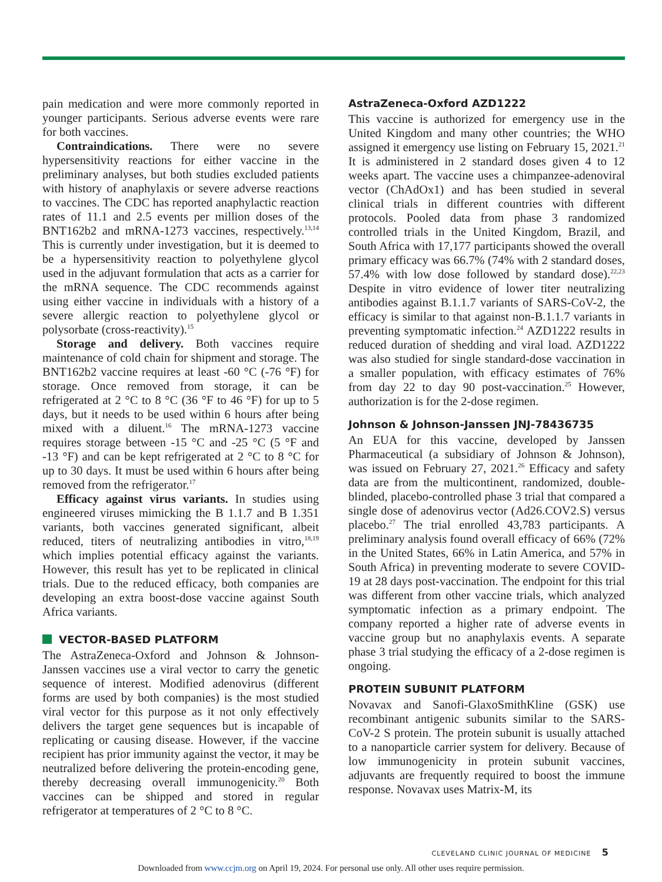pain medication and were more commonly reported in younger participants. Serious adverse events were rare for both vaccines.
Contraindications. There were no severe hypersensitivity reactions for either vaccine in the preliminary analyses, but both studies excluded patients with history of anaphylaxis or severe adverse reactions to vaccines. The CDC has reported anaphylactic reaction rates of 11.1 and 2.5 events per million doses of the BNT162b2 and mRNA-1273 vaccines, respectively.<sup>13,14</sup> This is currently under investigation, but it is deemed to be a hypersensitivity reaction to polyethylene glycol used in the adjuvant formulation that acts as a carrier for the mRNA sequence. The CDC recommends against using either vaccine in individuals with a history of a severe allergic reaction to polyethylene glycol or polysorbate (cross-reactivity).<sup>15</sup>
Storage and delivery. Both vaccines require maintenance of cold chain for shipment and storage. The BNT162b2 vaccine requires at least -60 °C (-76 °F) for storage. Once removed from storage, it can be refrigerated at 2 °C to 8 °C (36 °F to 46 °F) for up to 5 days, but it needs to be used within 6 hours after being mixed with a diluent.<sup>16</sup> The mRNA-1273 vaccine requires storage between -15 °C and -25 °C (5 °F and -13 °F) and can be kept refrigerated at 2 °C to 8 °C for up to 30 days. It must be used within 6 hours after being removed from the refrigerator.<sup>17</sup>
Efficacy against virus variants. In studies using engineered viruses mimicking the B 1.1.7 and B 1.351 variants, both vaccines generated significant, albeit reduced, titers of neutralizing antibodies in vitro,<sup>18,19</sup> which implies potential efficacy against the variants. However, this result has yet to be replicated in clinical trials. Due to the reduced efficacy, both companies are developing an extra boost-dose vaccine against South Africa variants.
VECTOR-BASED PLATFORM
The AstraZeneca-Oxford and Johnson & Johnson-Janssen vaccines use a viral vector to carry the genetic sequence of interest. Modified adenovirus (different forms are used by both companies) is the most studied viral vector for this purpose as it not only effectively delivers the target gene sequences but is incapable of replicating or causing disease. However, if the vaccine recipient has prior immunity against the vector, it may be neutralized before delivering the protein-encoding gene, thereby decreasing overall immunogenicity.<sup>20</sup> Both vaccines can be shipped and stored in regular refrigerator at temperatures of 2 °C to 8 °C.
AstraZeneca-Oxford AZD1222
This vaccine is authorized for emergency use in the United Kingdom and many other countries; the WHO assigned it emergency use listing on February 15, 2021.<sup>21</sup> It is administered in 2 standard doses given 4 to 12 weeks apart. The vaccine uses a chimpanzee-adenoviral vector (ChAdOx1) and has been studied in several clinical trials in different countries with different protocols. Pooled data from phase 3 randomized controlled trials in the United Kingdom, Brazil, and South Africa with 17,177 participants showed the overall primary efficacy was 66.7% (74% with 2 standard doses, 57.4% with low dose followed by standard dose).<sup>22,23</sup> Despite in vitro evidence of lower titer neutralizing antibodies against B.1.1.7 variants of SARS-CoV-2, the efficacy is similar to that against non-B.1.1.7 variants in preventing symptomatic infection.<sup>24</sup> AZD1222 results in reduced duration of shedding and viral load. AZD1222 was also studied for single standard-dose vaccination in a smaller population, with efficacy estimates of 76% from day 22 to day 90 post-vaccination.<sup>25</sup> However, authorization is for the 2-dose regimen.
Johnson & Johnson-Janssen JNJ-78436735
An EUA for this vaccine, developed by Janssen Pharmaceutical (a subsidiary of Johnson & Johnson), was issued on February 27, 2021.<sup>26</sup> Efficacy and safety data are from the multicontinent, randomized, double-blinded, placebo-controlled phase 3 trial that compared a single dose of adenovirus vector (Ad26.COV2.S) versus placebo.<sup>27</sup> The trial enrolled 43,783 participants. A preliminary analysis found overall efficacy of 66% (72% in the United States, 66% in Latin America, and 57% in South Africa) in preventing moderate to severe COVID-19 at 28 days post-vaccination. The endpoint for this trial was different from other vaccine trials, which analyzed symptomatic infection as a primary endpoint. The company reported a higher rate of adverse events in vaccine group but no anaphylaxis events. A separate phase 3 trial studying the efficacy of a 2-dose regimen is ongoing.
PROTEIN SUBUNIT PLATFORM
Novavax and Sanofi-GlaxoSmithKline (GSK) use recombinant antigenic subunits similar to the SARS-CoV-2 S protein. The protein subunit is usually attached to a nanoparticle carrier system for delivery. Because of low immunogenicity in protein subunit vaccines, adjuvants are frequently required to boost the immune response. Novavax uses Matrix-M, its
CLEVELAND CLINIC JOURNAL OF MEDICINE 5
Downloaded from www.ccjm.org on April 19, 2024. For personal use only. All other uses require permission.